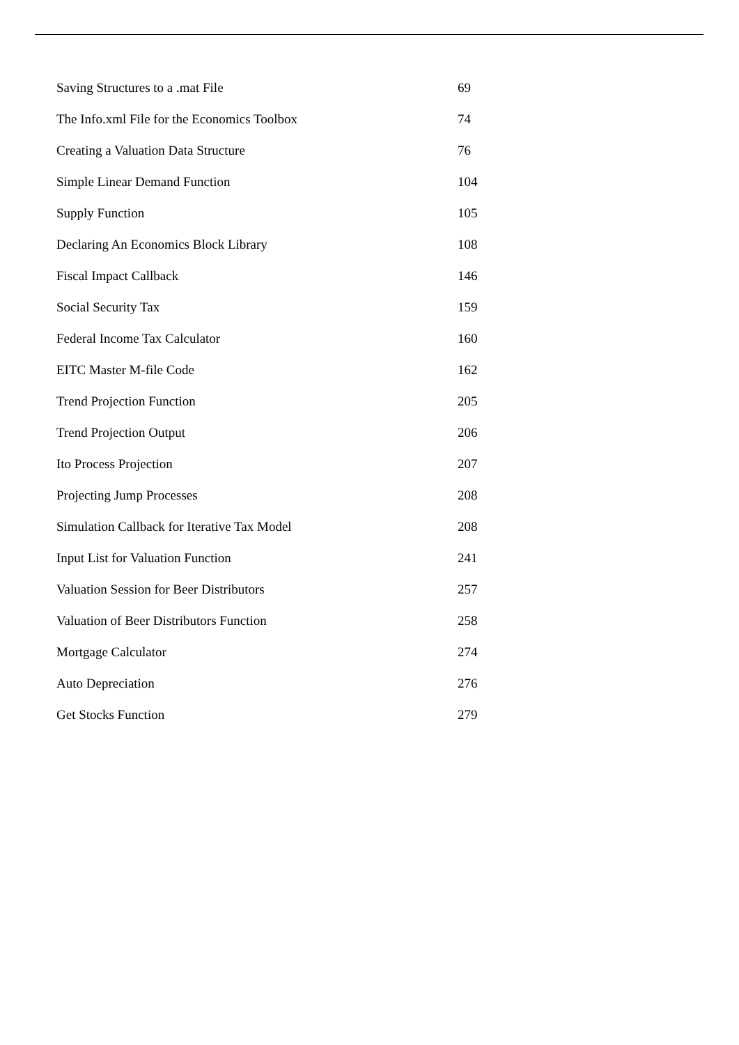| Saving Structures to a .mat File | 69 |
| The Info.xml File for the Economics Toolbox | 74 |
| Creating a Valuation Data Structure | 76 |
| Simple Linear Demand Function | 104 |
| Supply Function | 105 |
| Declaring An Economics Block Library | 108 |
| Fiscal Impact Callback | 146 |
| Social Security Tax | 159 |
| Federal Income Tax Calculator | 160 |
| EITC Master M-file Code | 162 |
| Trend Projection Function | 205 |
| Trend Projection Output | 206 |
| Ito Process Projection | 207 |
| Projecting Jump Processes | 208 |
| Simulation Callback for Iterative Tax Model | 208 |
| Input List for Valuation Function | 241 |
| Valuation Session for Beer Distributors | 257 |
| Valuation of Beer Distributors Function | 258 |
| Mortgage Calculator | 274 |
| Auto Depreciation | 276 |
| Get Stocks Function | 279 |